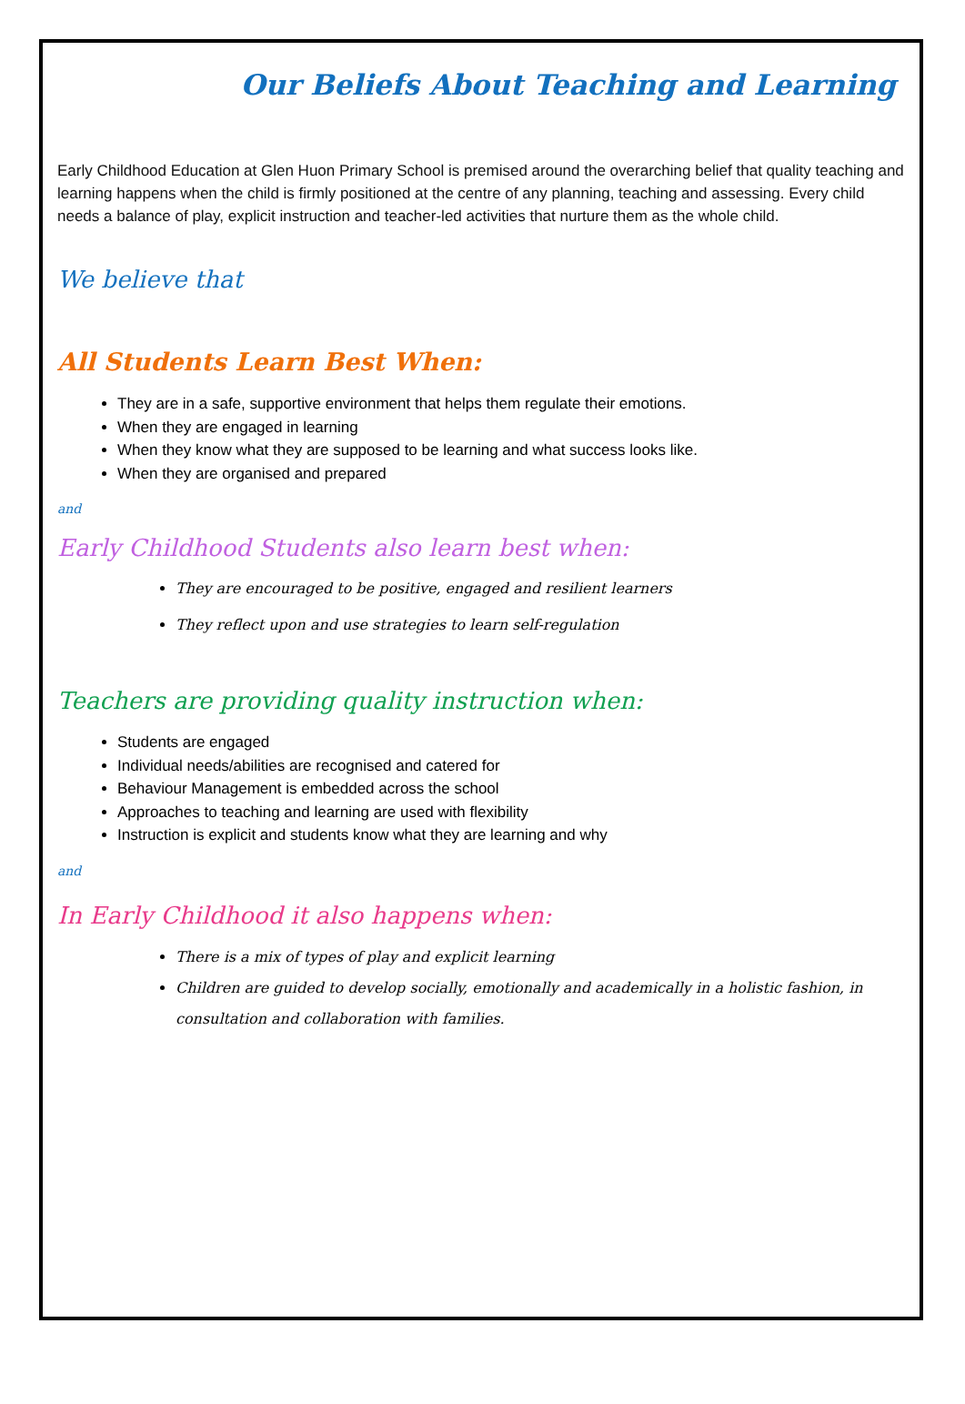Our Beliefs About Teaching and Learning
Early Childhood Education at Glen Huon Primary School is premised around the overarching belief that quality teaching and learning happens when the child is firmly positioned at the centre of any planning, teaching and assessing. Every child needs a balance of play, explicit instruction and teacher-led activities that nurture them as the whole child.
We believe that
All Students Learn Best When:
They are in a safe, supportive environment that helps them regulate their emotions.
When they are engaged in learning
When they know what they are supposed to be learning and what success looks like.
When they are organised and prepared
and
Early Childhood Students also learn best when:
They are encouraged to be positive, engaged and resilient learners
They reflect upon and use strategies to learn self-regulation
Teachers are providing quality instruction when:
Students are engaged
Individual needs/abilities are recognised and catered for
Behaviour Management is embedded across the school
Approaches to teaching and learning are used with flexibility
Instruction is explicit and students know what they are learning and why
and
In Early Childhood it also happens when:
There is a mix of types of play and explicit learning
Children are guided to develop socially, emotionally and academically in a holistic fashion, in consultation and collaboration with families.